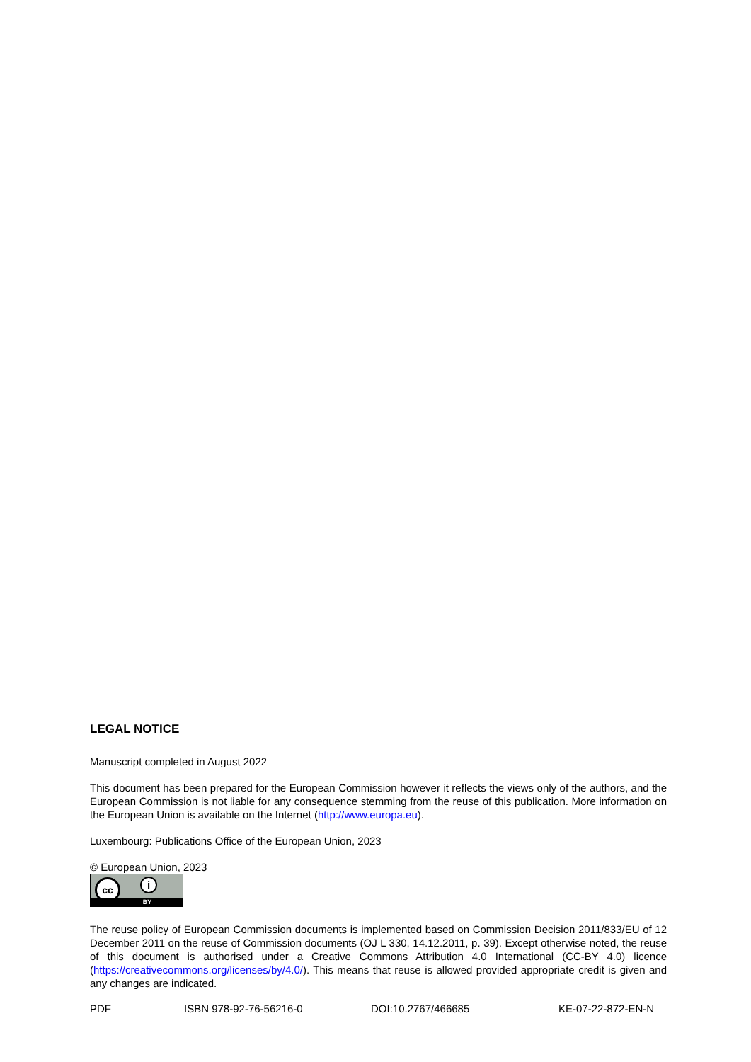LEGAL NOTICE
Manuscript completed in August 2022
This document has been prepared for the European Commission however it reflects the views only of the authors, and the European Commission is not liable for any consequence stemming from the reuse of this publication. More information on the European Union is available on the Internet (http://www.europa.eu).
Luxembourg: Publications Office of the European Union, 2023
© European Union, 2023
cc i
BY
The reuse policy of European Commission documents is implemented based on Commission Decision 2011/833/EU of 12 December 2011 on the reuse of Commission documents (OJ L 330, 14.12.2011, p. 39). Except otherwise noted, the reuse of this document is authorised under a Creative Commons Attribution 4.0 International (CC-BY 4.0) licence (https://creativecommons.org/licenses/by/4.0/). This means that reuse is allowed provided appropriate credit is given and any changes are indicated.
PDF ISBN 978-92-76-56216-0 DOI:10.2767/466685 KE-07-22-872-EN-N